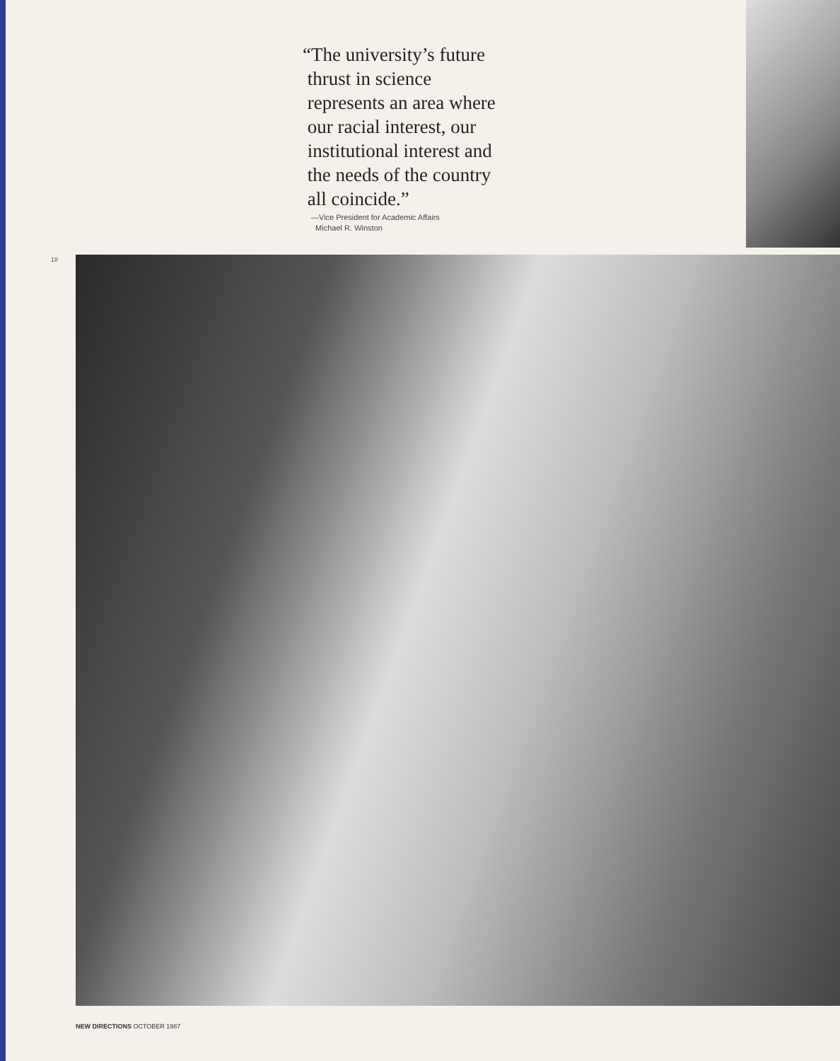“The university’s future
thrust in science
represents an area where
our racial interest, our
institutional interest and
the needs of the country
all coincide.”
—Vice President for Academic Affairs
Michael R. Winston
18
NEW DIRECTIONS OCTOBER 1987